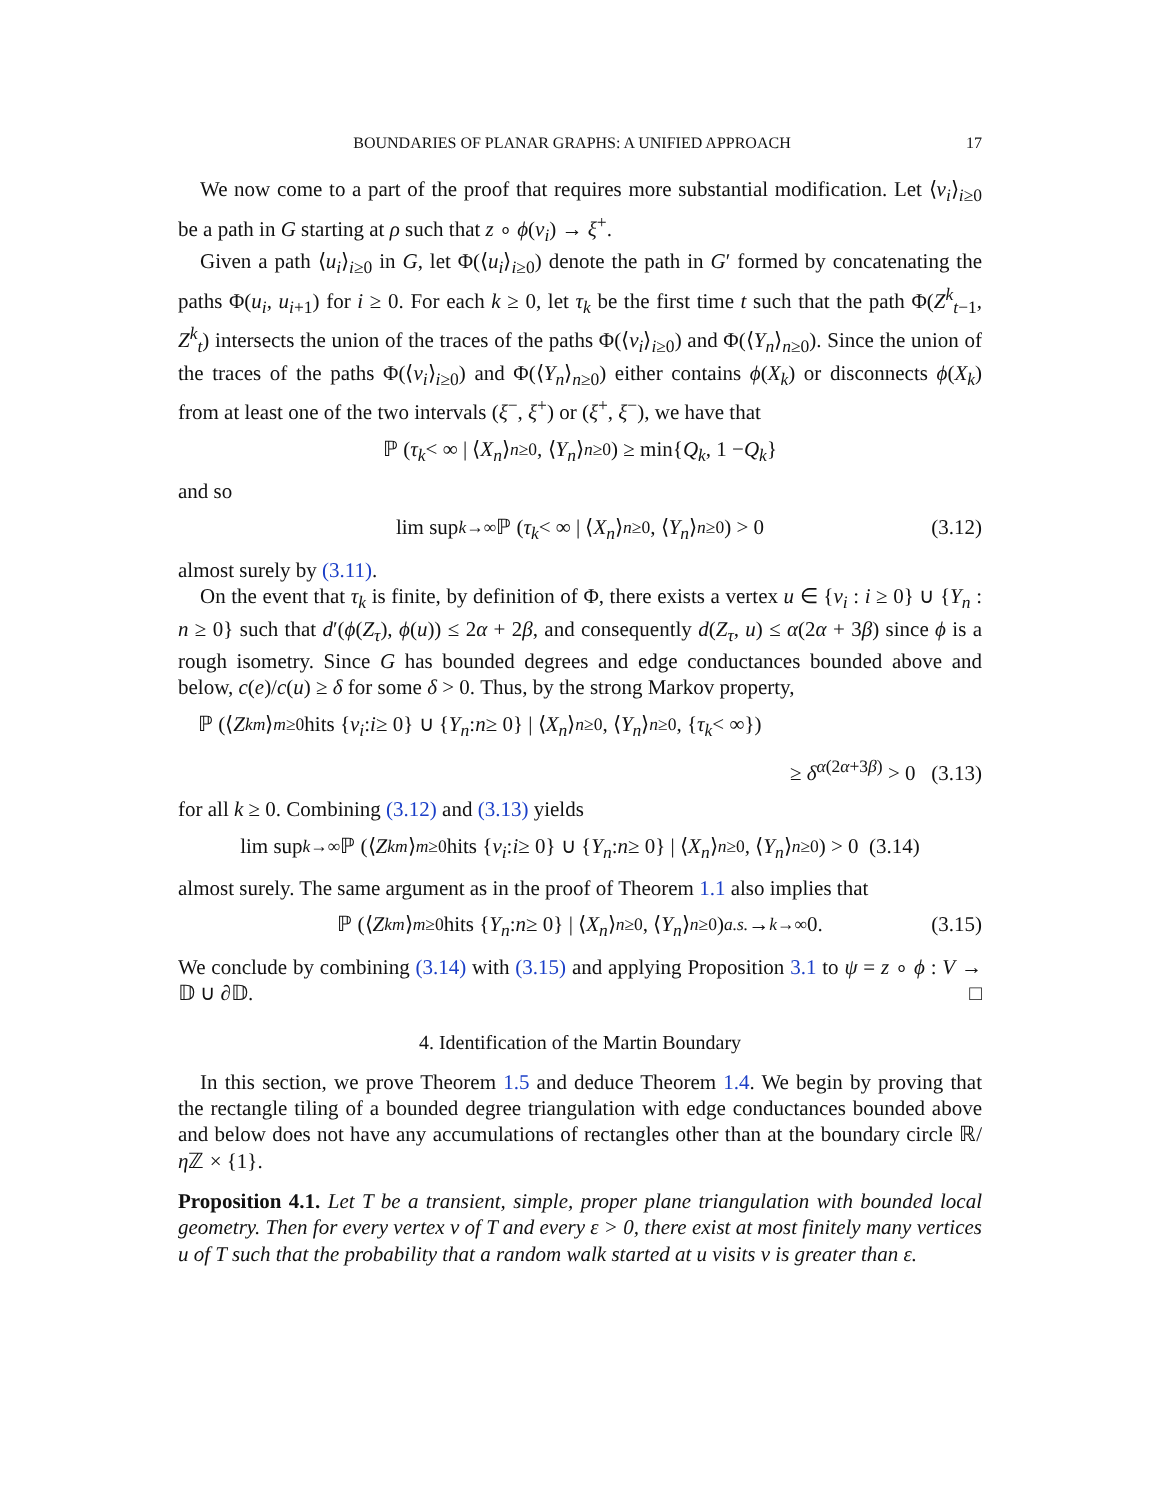BOUNDARIES OF PLANAR GRAPHS: A UNIFIED APPROACH 17
We now come to a part of the proof that requires more substantial modification. Let ⟨v<sub>i</sub>⟩<sub>i≥0</sub> be a path in G starting at ρ such that z ∘ ϕ(v<sub>i</sub>) → ξ<sup>+</sup>.
Given a path ⟨u<sub>i</sub>⟩<sub>i≥0</sub> in G, let Φ(⟨u<sub>i</sub>⟩<sub>i≥0</sub>) denote the path in G′ formed by concatenating the paths Φ(u<sub>i</sub>, u<sub>i+1</sub>) for i ≥ 0. For each k ≥ 0, let τ<sub>k</sub> be the first time t such that the path Φ(Z<sup>k</sup><sub>t−1</sub>, Z<sup>k</sup><sub>t</sub>) intersects the union of the traces of the paths Φ(⟨v<sub>i</sub>⟩<sub>i≥0</sub>) and Φ(⟨Y<sub>n</sub>⟩<sub>n≥0</sub>). Since the union of the traces of the paths Φ(⟨v<sub>i</sub>⟩<sub>i≥0</sub>) and Φ(⟨Y<sub>n</sub>⟩<sub>n≥0</sub>) either contains ϕ(X<sub>k</sub>) or disconnects ϕ(X<sub>k</sub>) from at least one of the two intervals (ξ<sup>−</sup>, ξ<sup>+</sup>) or (ξ<sup>+</sup>, ξ<sup>−</sup>), we have that
ℙ (τ<sub>k</sub> < ∞ | ⟨ X<sub>n</sub> ⟩<sub>n≥0</sub>, ⟨ Y<sub>n</sub> ⟩<sub>n≥0</sub>) ≥ min{ Q<sub>k</sub>, 1 − Q<sub>k</sub> }
and so
lim sup<sub>k→∞</sub> ℙ (τ<sub>k</sub> < ∞ | ⟨ X<sub>n</sub> ⟩<sub>n≥0</sub>, ⟨ Y<sub>n</sub> ⟩<sub>n≥0</sub>) > 0 (3.12)
almost surely by (3.11).
On the event that τ<sub>k</sub> is finite, by definition of Φ, there exists a vertex u ∈ {v<sub>i</sub> : i ≥ 0} ∪ {Y<sub>n</sub> : n ≥ 0} such that d′(ϕ(Z<sub>τ</sub>), ϕ(u)) ≤ 2α + 2β, and consequently d(Z<sub>τ</sub>, u) ≤ α(2α + 3β) since ϕ is a rough isometry. Since G has bounded degrees and edge conductances bounded above and below, c(e)/c(u) ≥ δ for some δ > 0. Thus, by the strong Markov property,
ℙ (⟨ Z<sup>k</sup><sub>m</sub> ⟩<sub>m≥0</sub> hits { v<sub>i</sub> : i ≥ 0} ∪ { Y<sub>n</sub> : n ≥ 0} | ⟨ X<sub>n</sub> ⟩<sub>n≥0</sub>, ⟨ Y<sub>n</sub> ⟩<sub>n≥0</sub>, { τ<sub>k</sub> < ∞})
≥ δ<sup>α(2α+3β)</sup> > 0 (3.13)
for all k ≥ 0. Combining (3.12) and (3.13) yields
lim sup<sub>k→∞</sub> ℙ (⟨ Z<sup>k</sup><sub>m</sub> ⟩<sub>m≥0</sub> hits { v<sub>i</sub> : i ≥ 0} ∪ { Y<sub>n</sub> : n ≥ 0} | ⟨ X<sub>n</sub> ⟩<sub>n≥0</sub>, ⟨ Y<sub>n</sub> ⟩<sub>n≥0</sub>) > 0 (3.14)
almost surely. The same argument as in the proof of Theorem 1.1 also implies that
ℙ (⟨ Z<sup>k</sup><sub>m</sub> ⟩<sub>m≥0</sub> hits { Y<sub>n</sub> : n ≥ 0} | ⟨ X<sub>n</sub> ⟩<sub>n≥0</sub>, ⟨ Y<sub>n</sub> ⟩<sub>n≥0</sub>) <sup>a.s.</sup> →<sub>k→∞</sub> 0. (3.15)
We conclude by combining (3.14) with (3.15) and applying Proposition 3.1 to ψ = z ∘ ϕ : V → 𝔻 ∪ ∂𝔻. □
4. Identification of the Martin Boundary
In this section, we prove Theorem 1.5 and deduce Theorem 1.4. We begin by proving that the rectangle tiling of a bounded degree triangulation with edge conductances bounded above and below does not have any accumulations of rectangles other than at the boundary circle ℝ/η ℤ × {1}.
Proposition 4.1. Let T be a transient, simple, proper plane triangulation with bounded local geometry. Then for every vertex v of T and every ε > 0, there exist at most finitely many vertices u of T such that the probability that a random walk started at u visits v is greater than ε.